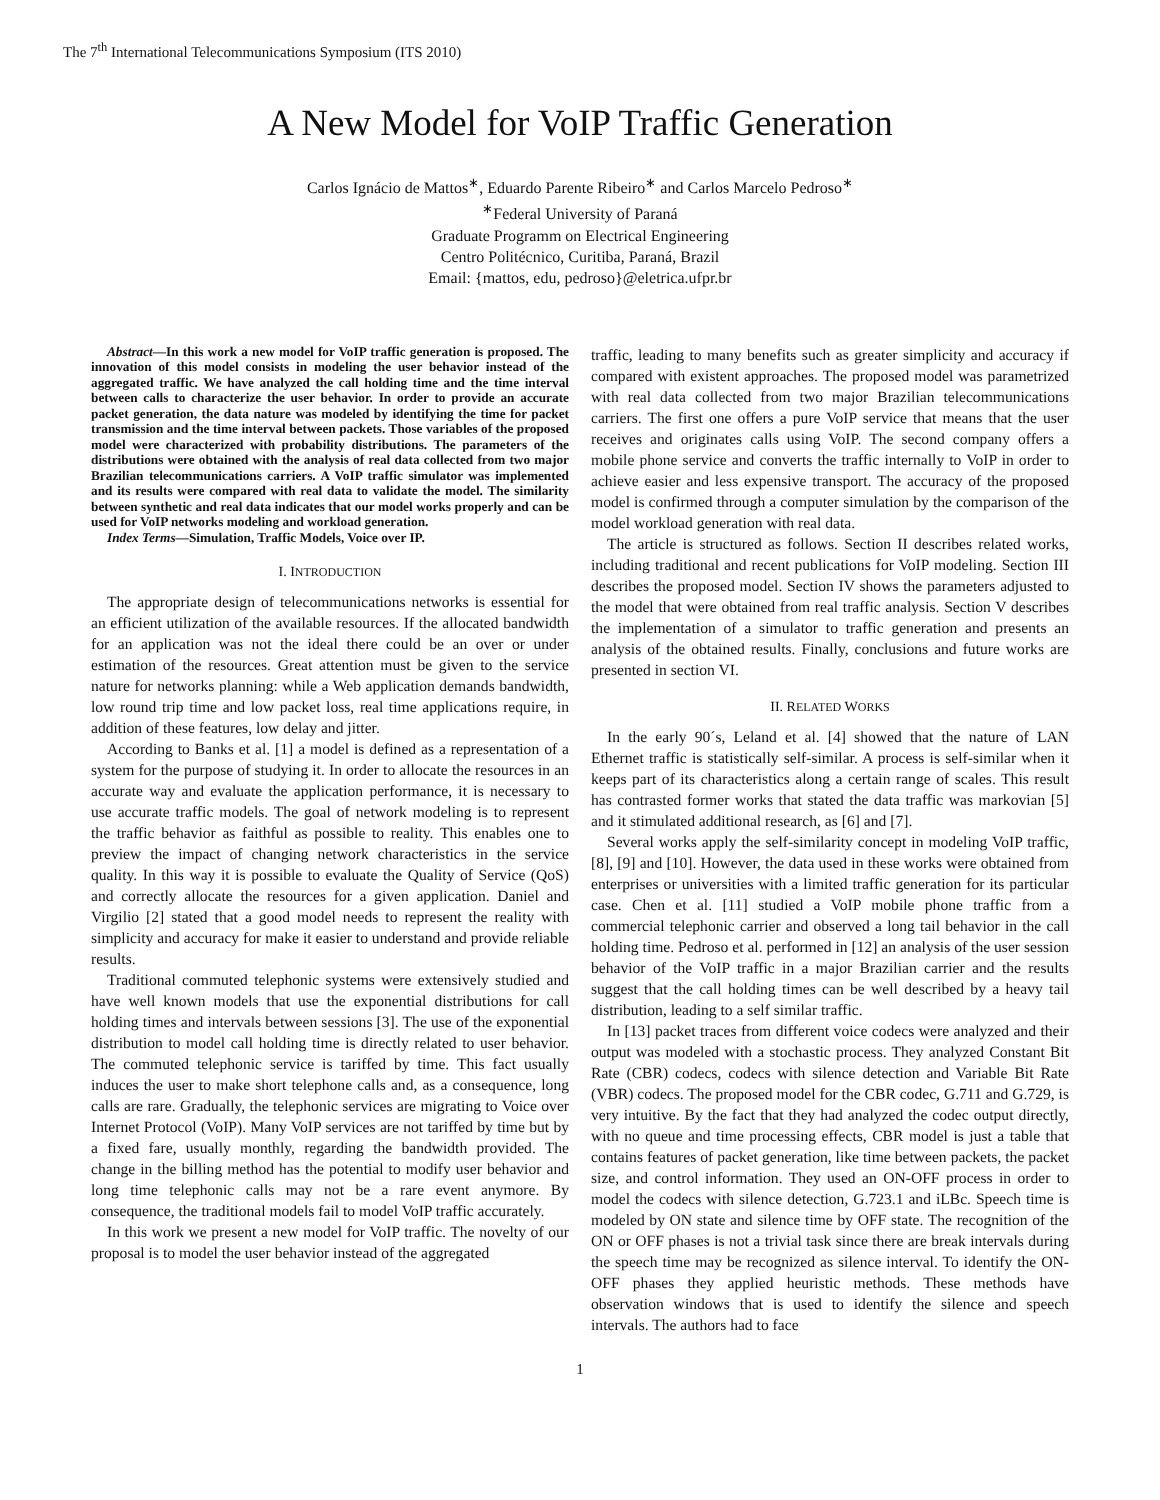The 7<sup>th</sup> International Telecommunications Symposium (ITS 2010)
A New Model for VoIP Traffic Generation
Carlos Ignácio de Mattos<sup>∗</sup>, Eduardo Parente Ribeiro<sup>∗</sup> and Carlos Marcelo Pedroso<sup>∗</sup>
<sup>∗</sup>Federal University of Paraná
Graduate Programm on Electrical Engineering
Centro Politécnico, Curitiba, Paraná, Brazil
Email: {mattos, edu, pedroso}@eletrica.ufpr.br
Abstract—In this work a new model for VoIP traffic generation is proposed. The innovation of this model consists in modeling the user behavior instead of the aggregated traffic. We have analyzed the call holding time and the time interval between calls to characterize the user behavior. In order to provide an accurate packet generation, the data nature was modeled by identifying the time for packet transmission and the time interval between packets. Those variables of the proposed model were characterized with probability distributions. The parameters of the distributions were obtained with the analysis of real data collected from two major Brazilian telecommunications carriers. A VoIP traffic simulator was implemented and its results were compared with real data to validate the model. The similarity between synthetic and real data indicates that our model works properly and can be used for VoIP networks modeling and workload generation.
Index Terms—Simulation, Traffic Models, Voice over IP.
I. INTRODUCTION
The appropriate design of telecommunications networks is essential for an efficient utilization of the available resources. If the allocated bandwidth for an application was not the ideal there could be an over or under estimation of the resources. Great attention must be given to the service nature for networks planning: while a Web application demands bandwidth, low round trip time and low packet loss, real time applications require, in addition of these features, low delay and jitter.
According to Banks et al. [1] a model is defined as a representation of a system for the purpose of studying it. In order to allocate the resources in an accurate way and evaluate the application performance, it is necessary to use accurate traffic models. The goal of network modeling is to represent the traffic behavior as faithful as possible to reality. This enables one to preview the impact of changing network characteristics in the service quality. In this way it is possible to evaluate the Quality of Service (QoS) and correctly allocate the resources for a given application. Daniel and Virgilio [2] stated that a good model needs to represent the reality with simplicity and accuracy for make it easier to understand and provide reliable results.
Traditional commuted telephonic systems were extensively studied and have well known models that use the exponential distributions for call holding times and intervals between sessions [3]. The use of the exponential distribution to model call holding time is directly related to user behavior. The commuted telephonic service is tariffed by time. This fact usually induces the user to make short telephone calls and, as a consequence, long calls are rare. Gradually, the telephonic services are migrating to Voice over Internet Protocol (VoIP). Many VoIP services are not tariffed by time but by a fixed fare, usually monthly, regarding the bandwidth provided. The change in the billing method has the potential to modify user behavior and long time telephonic calls may not be a rare event anymore. By consequence, the traditional models fail to model VoIP traffic accurately.
In this work we present a new model for VoIP traffic. The novelty of our proposal is to model the user behavior instead of the aggregated
traffic, leading to many benefits such as greater simplicity and accuracy if compared with existent approaches. The proposed model was parametrized with real data collected from two major Brazilian telecommunications carriers. The first one offers a pure VoIP service that means that the user receives and originates calls using VoIP. The second company offers a mobile phone service and converts the traffic internally to VoIP in order to achieve easier and less expensive transport. The accuracy of the proposed model is confirmed through a computer simulation by the comparison of the model workload generation with real data.
The article is structured as follows. Section II describes related works, including traditional and recent publications for VoIP modeling. Section III describes the proposed model. Section IV shows the parameters adjusted to the model that were obtained from real traffic analysis. Section V describes the implementation of a simulator to traffic generation and presents an analysis of the obtained results. Finally, conclusions and future works are presented in section VI.
II. RELATED WORKS
In the early 90´s, Leland et al. [4] showed that the nature of LAN Ethernet traffic is statistically self-similar. A process is self-similar when it keeps part of its characteristics along a certain range of scales. This result has contrasted former works that stated the data traffic was markovian [5] and it stimulated additional research, as [6] and [7].
Several works apply the self-similarity concept in modeling VoIP traffic, [8], [9] and [10]. However, the data used in these works were obtained from enterprises or universities with a limited traffic generation for its particular case. Chen et al. [11] studied a VoIP mobile phone traffic from a commercial telephonic carrier and observed a long tail behavior in the call holding time. Pedroso et al. performed in [12] an analysis of the user session behavior of the VoIP traffic in a major Brazilian carrier and the results suggest that the call holding times can be well described by a heavy tail distribution, leading to a self similar traffic.
In [13] packet traces from different voice codecs were analyzed and their output was modeled with a stochastic process. They analyzed Constant Bit Rate (CBR) codecs, codecs with silence detection and Variable Bit Rate (VBR) codecs. The proposed model for the CBR codec, G.711 and G.729, is very intuitive. By the fact that they had analyzed the codec output directly, with no queue and time processing effects, CBR model is just a table that contains features of packet generation, like time between packets, the packet size, and control information. They used an ON-OFF process in order to model the codecs with silence detection, G.723.1 and iLBc. Speech time is modeled by ON state and silence time by OFF state. The recognition of the ON or OFF phases is not a trivial task since there are break intervals during the speech time may be recognized as silence interval. To identify the ON-OFF phases they applied heuristic methods. These methods have observation windows that is used to identify the silence and speech intervals. The authors had to face
1